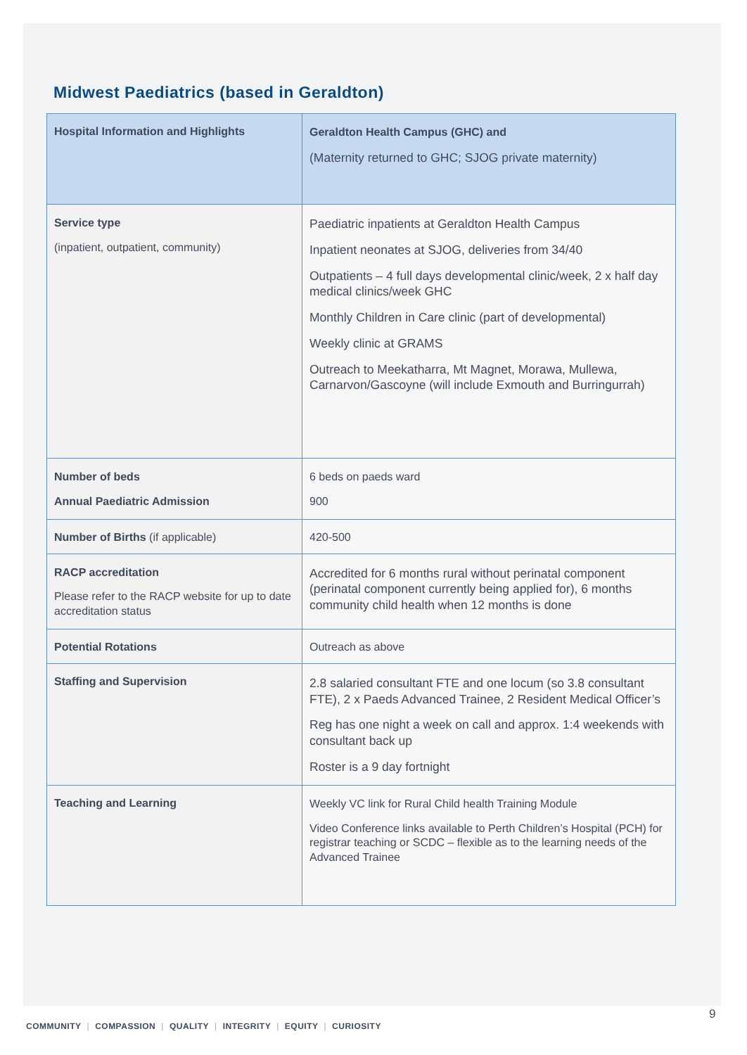Midwest Paediatrics (based in Geraldton)
| Hospital Information and Highlights | Geraldton Health Campus (GHC) and (Maternity returned to GHC; SJOG private maternity) |
| Service type (inpatient, outpatient, community) | Paediatric inpatients at Geraldton Health Campus Inpatient neonates at SJOG, deliveries from 34/40 Outpatients – 4 full days developmental clinic/week, 2 x half day medical clinics/week GHC Monthly Children in Care clinic (part of developmental) Weekly clinic at GRAMS Outreach to Meekatharra, Mt Magnet, Morawa, Mullewa, Carnarvon/Gascoyne (will include Exmouth and Burringurrah) |
| Number of beds Annual Paediatric Admission | 6 beds on paeds ward 900 |
| Number of Births (if applicable) | 420-500 |
| RACP accreditation Please refer to the RACP website for up to date accreditation status | Accredited for 6 months rural without perinatal component (perinatal component currently being applied for), 6 months community child health when 12 months is done |
| Potential Rotations | Outreach as above |
| Staffing and Supervision | 2.8 salaried consultant FTE and one locum (so 3.8 consultant FTE), 2 x Paeds Advanced Trainee, 2 Resident Medical Officer’s Reg has one night a week on call and approx. 1:4 weekends with consultant back up Roster is a 9 day fortnight |
| Teaching and Learning | Weekly VC link for Rural Child health Training Module Video Conference links available to Perth Children’s Hospital (PCH) for registrar teaching or SCDC – flexible as to the learning needs of the Advanced Trainee |
9
COMMUNITY | COMPASSION | QUALITY | INTEGRITY | EQUITY | CURIOSITY